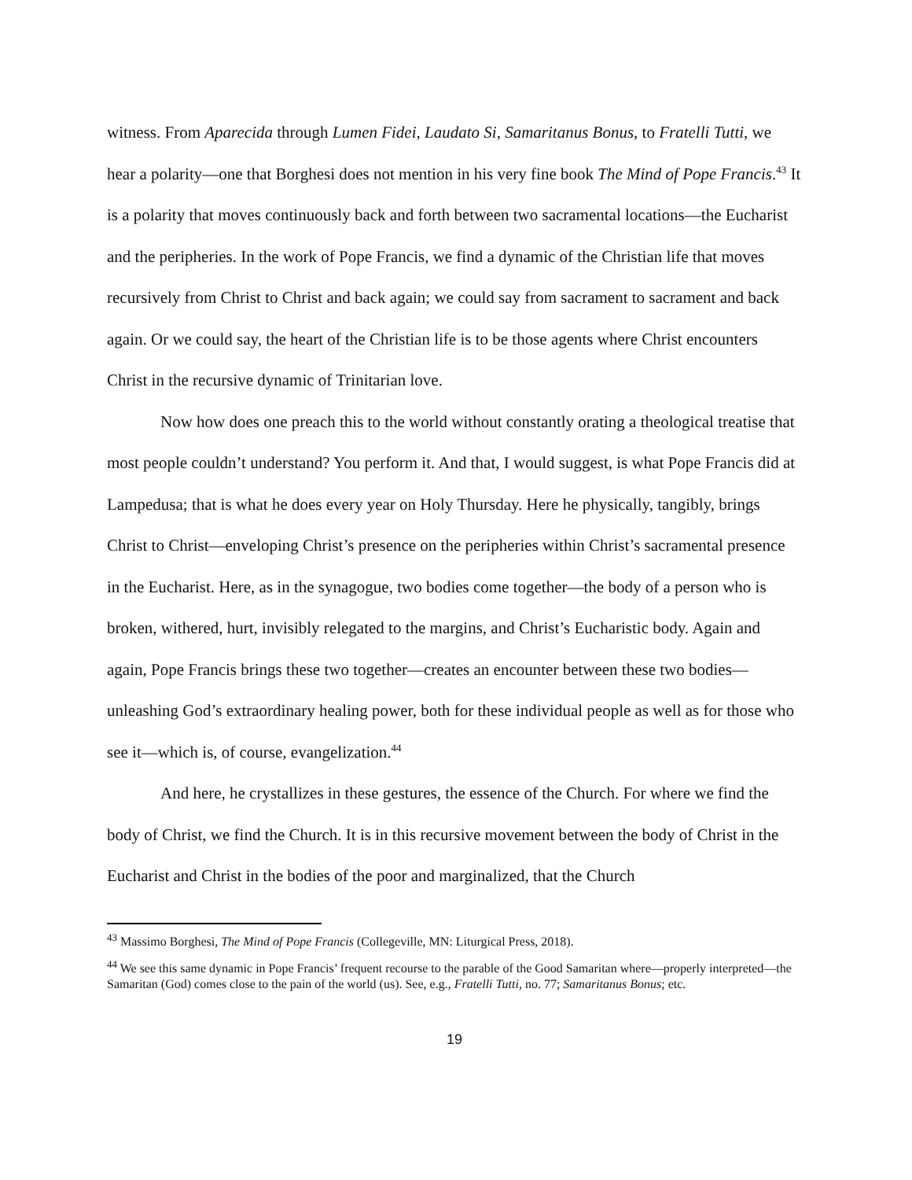witness. From Aparecida through Lumen Fidei, Laudato Si, Samaritanus Bonus, to Fratelli Tutti, we hear a polarity—one that Borghesi does not mention in his very fine book The Mind of Pope Francis.<sup>43</sup> It is a polarity that moves continuously back and forth between two sacramental locations—the Eucharist and the peripheries. In the work of Pope Francis, we find a dynamic of the Christian life that moves recursively from Christ to Christ and back again; we could say from sacrament to sacrament and back again. Or we could say, the heart of the Christian life is to be those agents where Christ encounters Christ in the recursive dynamic of Trinitarian love.
Now how does one preach this to the world without constantly orating a theological treatise that most people couldn’t understand? You perform it. And that, I would suggest, is what Pope Francis did at Lampedusa; that is what he does every year on Holy Thursday. Here he physically, tangibly, brings Christ to Christ—enveloping Christ’s presence on the peripheries within Christ’s sacramental presence in the Eucharist. Here, as in the synagogue, two bodies come together—the body of a person who is broken, withered, hurt, invisibly relegated to the margins, and Christ’s Eucharistic body. Again and again, Pope Francis brings these two together—creates an encounter between these two bodies—unleashing God’s extraordinary healing power, both for these individual people as well as for those who see it—which is, of course, evangelization.<sup>44</sup>
And here, he crystallizes in these gestures, the essence of the Church. For where we find the body of Christ, we find the Church. It is in this recursive movement between the body of Christ in the Eucharist and Christ in the bodies of the poor and marginalized, that the Church
<sup>43</sup> Massimo Borghesi, The Mind of Pope Francis (Collegeville, MN: Liturgical Press, 2018).
<sup>44</sup> We see this same dynamic in Pope Francis’ frequent recourse to the parable of the Good Samaritan where—properly interpreted—the Samaritan (God) comes close to the pain of the world (us). See, e.g., Fratelli Tutti, no. 77; Samaritanus Bonus; etc.
19